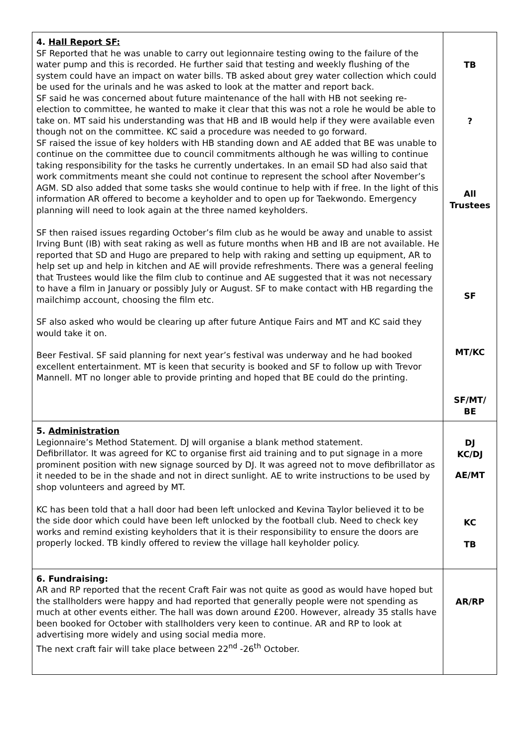| 4. Hall Report SF: SF Reported that he was unable to carry out legionnaire testing owing to the failure of the water pump and this is recorded. He further said that testing and weekly flushing of the system could have an impact on water bills. TB asked about grey water collection which could be used for the urinals and he was asked to look at the matter and report back. SF said he was concerned about future maintenance of the hall with HB not seeking re-election to committee, he wanted to make it clear that this was not a role he would be able to take on. MT said his understanding was that HB and IB would help if they were available even though not on the committee. KC said a procedure was needed to go forward. SF raised the issue of key holders with HB standing down and AE added that BE was unable to continue on the committee due to council commitments although he was willing to continue taking responsibility for the tasks he currently undertakes. In an email SD had also said that work commitments meant she could not continue to represent the school after November’s AGM. SD also added that some tasks she would continue to help with if free. In the light of this information AR offered to become a keyholder and to open up for Taekwondo. Emergency planning will need to look again at the three named keyholders. SF then raised issues regarding October’s film club as he would be away and unable to assist Irving Bunt (IB) with seat raking as well as future months when HB and IB are not available. He reported that SD and Hugo are prepared to help with raking and setting up equipment, AR to help set up and help in kitchen and AE will provide refreshments. There was a general feeling that Trustees would like the film club to continue and AE suggested that it was not necessary to have a film in January or possibly July or August. SF to make contact with HB regarding the mailchimp account, choosing the film etc. SF also asked who would be clearing up after future Antique Fairs and MT and KC said they would take it on. Beer Festival. SF said planning for next year’s festival was underway and he had booked excellent entertainment. MT is keen that security is booked and SF to follow up with Trevor Mannell. MT no longer able to provide printing and hoped that BE could do the printing. | TB ? All Trustees SF MT/KC SF/MT/ BE |
| 5. Administration Legionnaire’s Method Statement. DJ will organise a blank method statement. Defibrillator. It was agreed for KC to organise first aid training and to put signage in a more prominent position with new signage sourced by DJ. It was agreed not to move defibrillator as it needed to be in the shade and not in direct sunlight. AE to write instructions to be used by shop volunteers and agreed by MT. KC has been told that a hall door had been left unlocked and Kevina Taylor believed it to be the side door which could have been left unlocked by the football club. Need to check key works and remind existing keyholders that it is their responsibility to ensure the doors are properly locked. TB kindly offered to review the village hall keyholder policy. | DJ KC/DJ AE/MT KC TB |
| 6. Fundraising: AR and RP reported that the recent Craft Fair was not quite as good as would have hoped but the stallholders were happy and had reported that generally people were not spending as much at other events either. The hall was down around £200. However, already 35 stalls have been booked for October with stallholders very keen to continue. AR and RP to look at advertising more widely and using social media more. The next craft fair will take place between 22<sup>nd</sup> -26<sup>th</sup> October. | AR/RP |